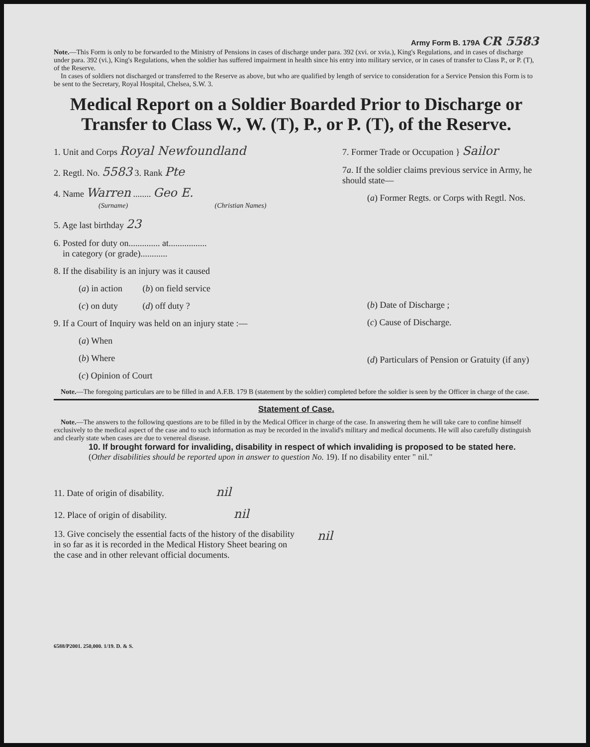Army Form B. 179A CR 5583
Note.—This Form is only to be forwarded to the Ministry of Pensions in cases of discharge under para. 392 (xvi. or xvia.), King's Regulations, and in cases of discharge under para. 392 (vi.), King's Regulations, when the soldier has suffered impairment in health since his entry into military service, or in cases of transfer to Class P., or P. (T), of the Reserve.
In cases of soldiers not discharged or transferred to the Reserve as above, but who are qualified by length of service to consideration for a Service Pension this Form is to be sent to the Secretary, Royal Hospital, Chelsea, S.W. 3.
Medical Report on a Soldier Boarded Prior to Discharge or Transfer to Class W., W. (T), P., or P. (T), of the Reserve.
1. Unit and Corps Royal Newfoundland
2. Regtl. No. 5583 3. Rank Pte
4. Name Warren ........ Geo E.
(Surname) (Christian Names)
5. Age last birthday 23
6. Posted for duty on.............. at.................
in category (or grade)............
8. If the disability is an injury was it caused
(a) in action (b) on field service
(c) on duty (d) off duty ?
9. If a Court of Inquiry was held on an injury state :—
(a) When
(b) Where
(c) Opinion of Court
7. Former Trade or Occupation } Sailor
7a. If the soldier claims previous service in Army, he should state—
(a) Former Regts. or Corps with Regtl. Nos.
(b) Date of Discharge ;
(c) Cause of Discharge.
(d) Particulars of Pension or Gratuity (if any)
Note.—The foregoing particulars are to be filled in and A.F.B. 179 B (statement by the soldier) completed before the soldier is seen by the Officer in charge of the case.
Statement of Case.
Note.—The answers to the following questions are to be filled in by the Medical Officer in charge of the case. In answering them he will take care to confine himself exclusively to the medical aspect of the case and to such information as may be recorded in the invalid's military and medical documents. He will also carefully distinguish and clearly state when cases are due to venereal disease.
10. If brought forward for invaliding, disability in respect of which invaliding is proposed to be stated here.
(Other disabilities should be reported upon in answer to question No. 19). If no disability enter " nil."
11. Date of origin of disability. nil
12. Place of origin of disability. nil
13. Give concisely the essential facts of the history of the disability in so far as it is recorded in the Medical History Sheet bearing on the case and in other relevant official documents.
nil
6588/P2001. 250,000. 1/19. D. & S.